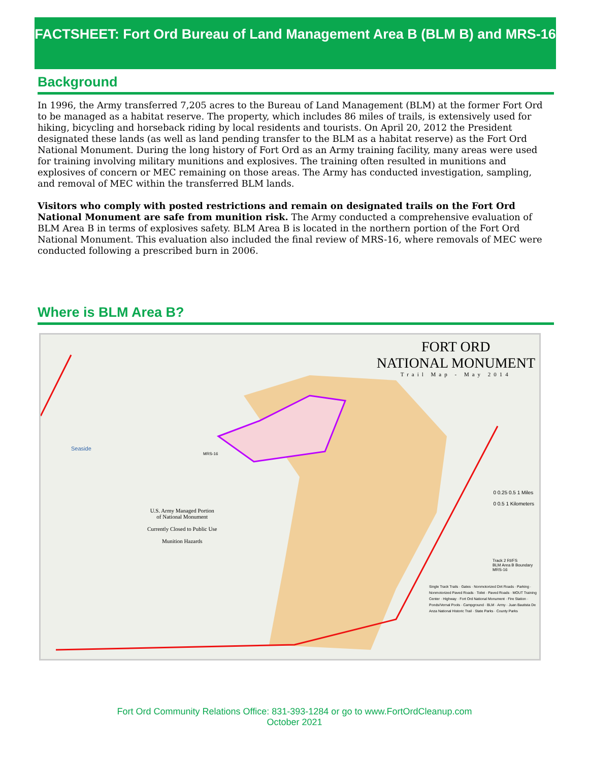FACTSHEET: Fort Ord Bureau of Land Management Area B (BLM B) and MRS-16
Background
In 1996, the Army transferred 7,205 acres to the Bureau of Land Management (BLM) at the former Fort Ord to be managed as a habitat reserve. The property, which includes 86 miles of trails, is extensively used for hiking, bicycling and horseback riding by local residents and tourists. On April 20, 2012 the President designated these lands (as well as land pending transfer to the BLM as a habitat reserve) as the Fort Ord National Monument. During the long history of Fort Ord as an Army training facility, many areas were used for training involving military munitions and explosives. The training often resulted in munitions and explosives of concern or MEC remaining on those areas. The Army has conducted investigation, sampling, and removal of MEC within the transferred BLM lands.
Visitors who comply with posted restrictions and remain on designated trails on the Fort Ord National Monument are safe from munition risk. The Army conducted a comprehensive evaluation of BLM Area B in terms of explosives safety. BLM Area B is located in the northern portion of the Fort Ord National Monument. This evaluation also included the final review of MRS-16, where removals of MEC were conducted following a prescribed burn in 2006.
Where is BLM Area B?
FORT ORD
NATIONAL MONUMENT
Trail Map - May 2014
U.S. Army Managed Portion
of National Monument
Currently Closed to Public Use
Munition Hazards
Seaside
MRS-16
0 0.25 0.5 1 Miles
0 0.5 1 Kilometers
Track 2 RI/FS
BLM Area B Boundary
MRS-16
Single Track Trails · Gates · Nonmotorized Dirt Roads · Parking · Nonmotorized Paved Roads · Toilet · Paved Roads · MOUT Training Center · Highway · Fort Ord National Monument · Fire Station · Ponds/Vernal Pools · Campground · BLM · Army · Juan Bautista De Anza National Historic Trail · State Parks · County Parks
Fort Ord Community Relations Office: 831-393-1284 or go to www.FortOrdCleanup.com
October 2021